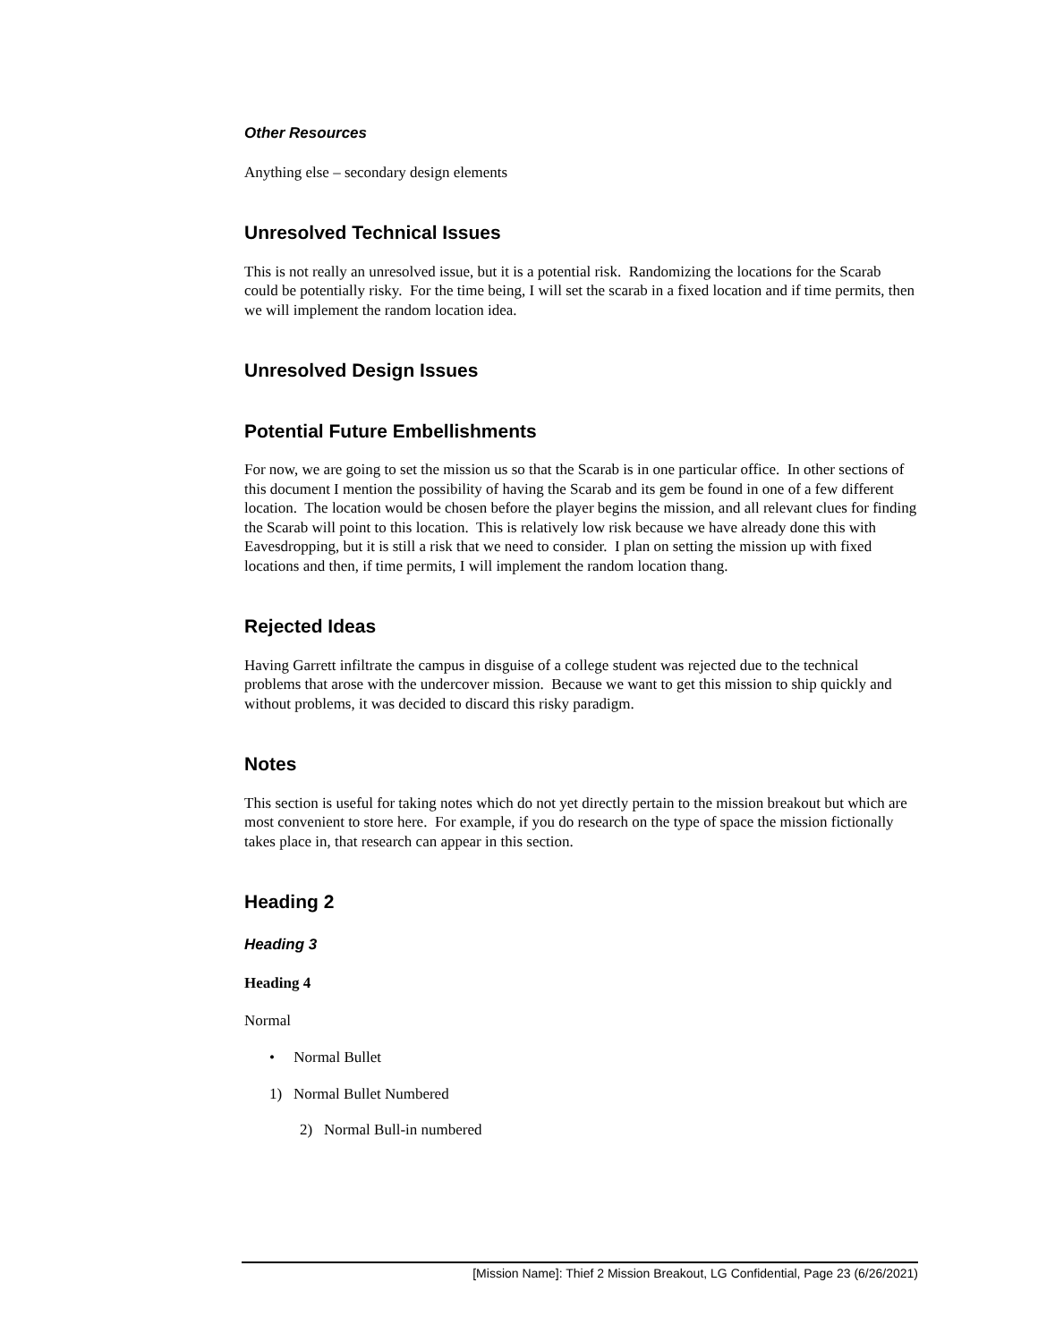Other Resources
Anything else – secondary design elements
Unresolved Technical Issues
This is not really an unresolved issue, but it is a potential risk. Randomizing the locations for the Scarab could be potentially risky. For the time being, I will set the scarab in a fixed location and if time permits, then we will implement the random location idea.
Unresolved Design Issues
Potential Future Embellishments
For now, we are going to set the mission us so that the Scarab is in one particular office. In other sections of this document I mention the possibility of having the Scarab and its gem be found in one of a few different location. The location would be chosen before the player begins the mission, and all relevant clues for finding the Scarab will point to this location. This is relatively low risk because we have already done this with Eavesdropping, but it is still a risk that we need to consider. I plan on setting the mission up with fixed locations and then, if time permits, I will implement the random location thang.
Rejected Ideas
Having Garrett infiltrate the campus in disguise of a college student was rejected due to the technical problems that arose with the undercover mission. Because we want to get this mission to ship quickly and without problems, it was decided to discard this risky paradigm.
Notes
This section is useful for taking notes which do not yet directly pertain to the mission breakout but which are most convenient to store here. For example, if you do research on the type of space the mission fictionally takes place in, that research can appear in this section.
Heading 2
Heading 3
Heading 4
Normal
• Normal Bullet
1) Normal Bullet Numbered
2) Normal Bull-in numbered
[Mission Name]: Thief 2 Mission Breakout, LG Confidential, Page 23 (6/26/2021)